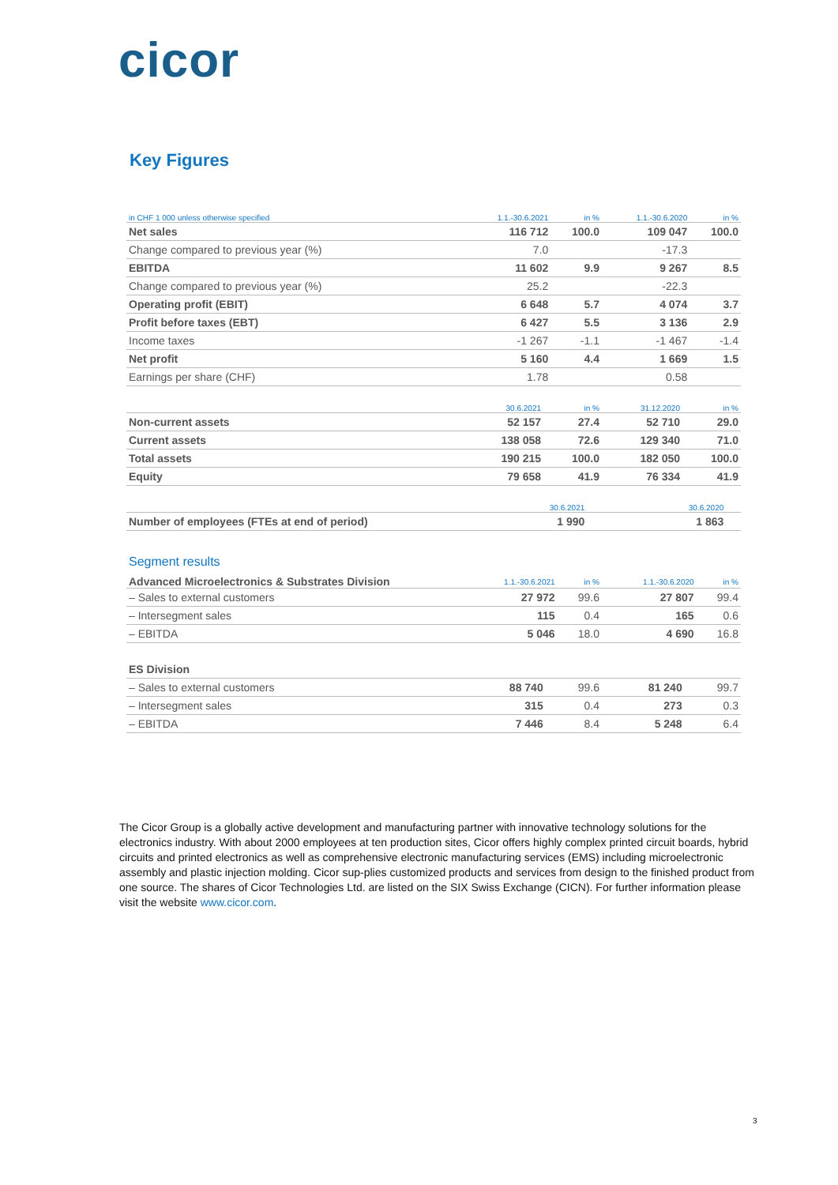cicor
Key Figures
| in CHF 1 000 unless otherwise specified | 1.1.-30.6.2021 | in % | 1.1.-30.6.2020 | in % |
| --- | --- | --- | --- | --- |
| Net sales | 116 712 | 100.0 | 109 047 | 100.0 |
| Change compared to previous year (%) | 7.0 | | -17.3 | |
| EBITDA | 11 602 | 9.9 | 9 267 | 8.5 |
| Change compared to previous year (%) | 25.2 | | -22.3 | |
| Operating profit (EBIT) | 6 648 | 5.7 | 4 074 | 3.7 |
| Profit before taxes (EBT) | 6 427 | 5.5 | 3 136 | 2.9 |
| Income taxes | -1 267 | -1.1 | -1 467 | -1.4 |
| Net profit | 5 160 | 4.4 | 1 669 | 1.5 |
| Earnings per share (CHF) | 1.78 | | 0.58 | |
| | 30.6.2021 | in % | 31.12.2020 | in % |
| --- | --- | --- | --- | --- |
| Non-current assets | 52 157 | 27.4 | 52 710 | 29.0 |
| Current assets | 138 058 | 72.6 | 129 340 | 71.0 |
| Total assets | 190 215 | 100.0 | 182 050 | 100.0 |
| Equity | 79 658 | 41.9 | 76 334 | 41.9 |
| | 30.6.2021 | | 30.6.2020 | |
| --- | --- | --- | --- | --- |
| Number of employees (FTEs at end of period) | 1 990 | | 1 863 | |
Segment results
| Advanced Microelectronics & Substrates Division | 1.1.-30.6.2021 | in % | 1.1.-30.6.2020 | in % |
| --- | --- | --- | --- | --- |
| – Sales to external customers | 27 972 | 99.6 | 27 807 | 99.4 |
| – Intersegment sales | 115 | 0.4 | 165 | 0.6 |
| – EBITDA | 5 046 | 18.0 | 4 690 | 16.8 |
| ES Division | | | | |
| – Sales to external customers | 88 740 | 99.6 | 81 240 | 99.7 |
| – Intersegment sales | 315 | 0.4 | 273 | 0.3 |
| – EBITDA | 7 446 | 8.4 | 5 248 | 6.4 |
The Cicor Group is a globally active development and manufacturing partner with innovative technology solutions for the electronics industry. With about 2000 employees at ten production sites, Cicor offers highly complex printed circuit boards, hybrid circuits and printed electronics as well as comprehensive electronic manufacturing services (EMS) including microelectronic assembly and plastic injection molding. Cicor sup-plies customized products and services from design to the finished product from one source. The shares of Cicor Technologies Ltd. are listed on the SIX Swiss Exchange (CICN). For further information please visit the website www.cicor.com.
3